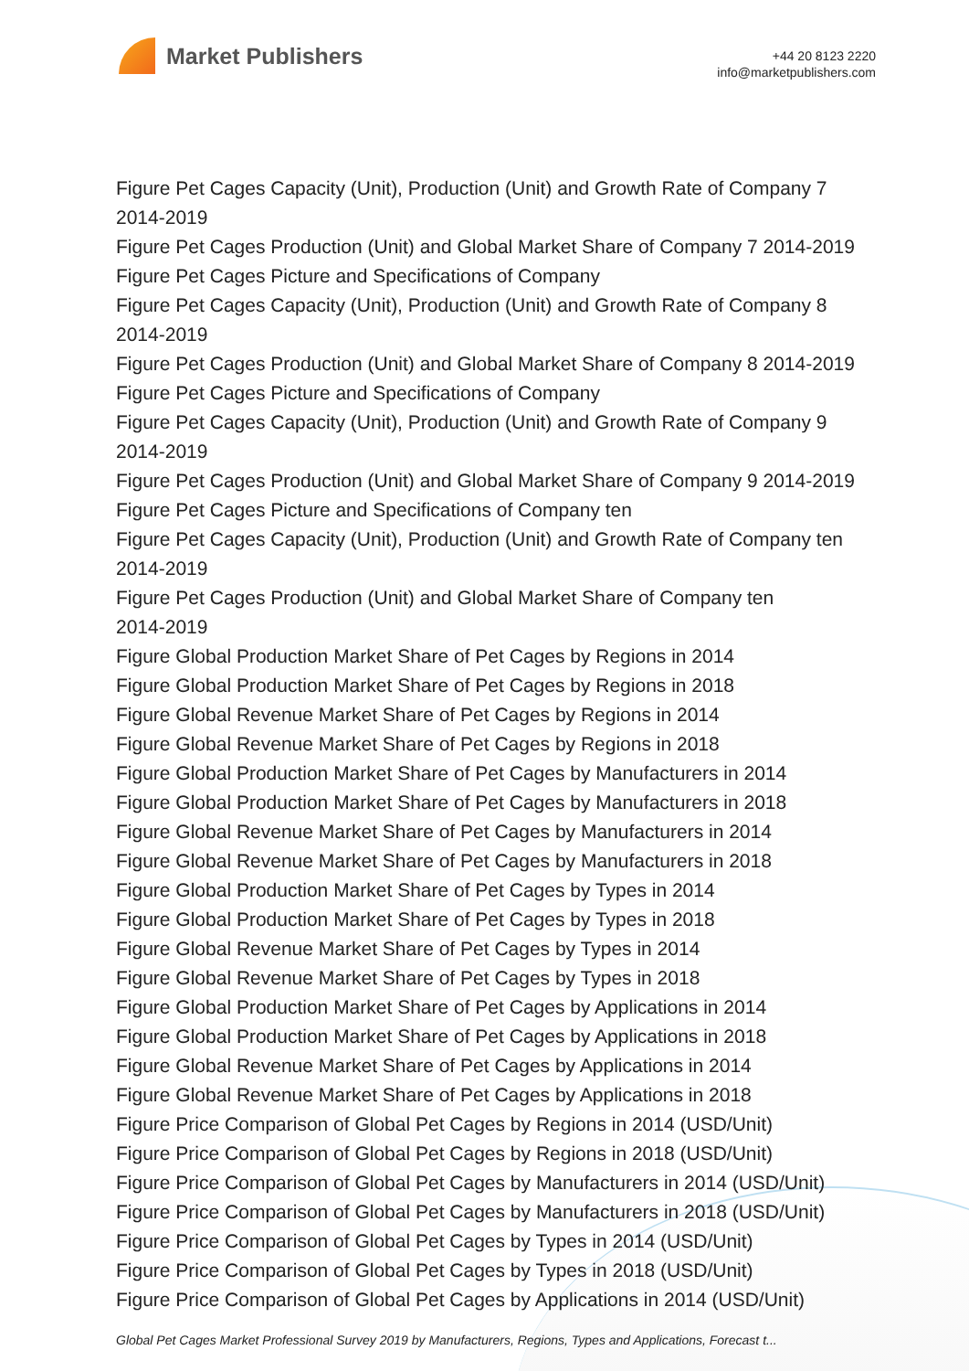Market Publishers
+44 20 8123 2220
info@marketpublishers.com
Figure Pet Cages Capacity (Unit), Production (Unit) and Growth Rate of Company 7 2014-2019
Figure Pet Cages Production (Unit) and Global Market Share of Company 7 2014-2019
Figure Pet Cages Picture and Specifications of Company
Figure Pet Cages Capacity (Unit), Production (Unit) and Growth Rate of Company 8 2014-2019
Figure Pet Cages Production (Unit) and Global Market Share of Company 8 2014-2019
Figure Pet Cages Picture and Specifications of Company
Figure Pet Cages Capacity (Unit), Production (Unit) and Growth Rate of Company 9 2014-2019
Figure Pet Cages Production (Unit) and Global Market Share of Company 9 2014-2019
Figure Pet Cages Picture and Specifications of Company ten
Figure Pet Cages Capacity (Unit), Production (Unit) and Growth Rate of Company ten 2014-2019
Figure Pet Cages Production (Unit) and Global Market Share of Company ten
2014-2019
Figure Global Production Market Share of Pet Cages by Regions in 2014
Figure Global Production Market Share of Pet Cages by Regions in 2018
Figure Global Revenue Market Share of Pet Cages by Regions in 2014
Figure Global Revenue Market Share of Pet Cages by Regions in 2018
Figure Global Production Market Share of Pet Cages by Manufacturers in 2014
Figure Global Production Market Share of Pet Cages by Manufacturers in 2018
Figure Global Revenue Market Share of Pet Cages by Manufacturers in 2014
Figure Global Revenue Market Share of Pet Cages by Manufacturers in 2018
Figure Global Production Market Share of Pet Cages by Types in 2014
Figure Global Production Market Share of Pet Cages by Types in 2018
Figure Global Revenue Market Share of Pet Cages by Types in 2014
Figure Global Revenue Market Share of Pet Cages by Types in 2018
Figure Global Production Market Share of Pet Cages by Applications in 2014
Figure Global Production Market Share of Pet Cages by Applications in 2018
Figure Global Revenue Market Share of Pet Cages by Applications in 2014
Figure Global Revenue Market Share of Pet Cages by Applications in 2018
Figure Price Comparison of Global Pet Cages by Regions in 2014 (USD/Unit)
Figure Price Comparison of Global Pet Cages by Regions in 2018 (USD/Unit)
Figure Price Comparison of Global Pet Cages by Manufacturers in 2014 (USD/Unit)
Figure Price Comparison of Global Pet Cages by Manufacturers in 2018 (USD/Unit)
Figure Price Comparison of Global Pet Cages by Types in 2014 (USD/Unit)
Figure Price Comparison of Global Pet Cages by Types in 2018 (USD/Unit)
Figure Price Comparison of Global Pet Cages by Applications in 2014 (USD/Unit)
Global Pet Cages Market Professional Survey 2019 by Manufacturers, Regions, Types and Applications, Forecast t...